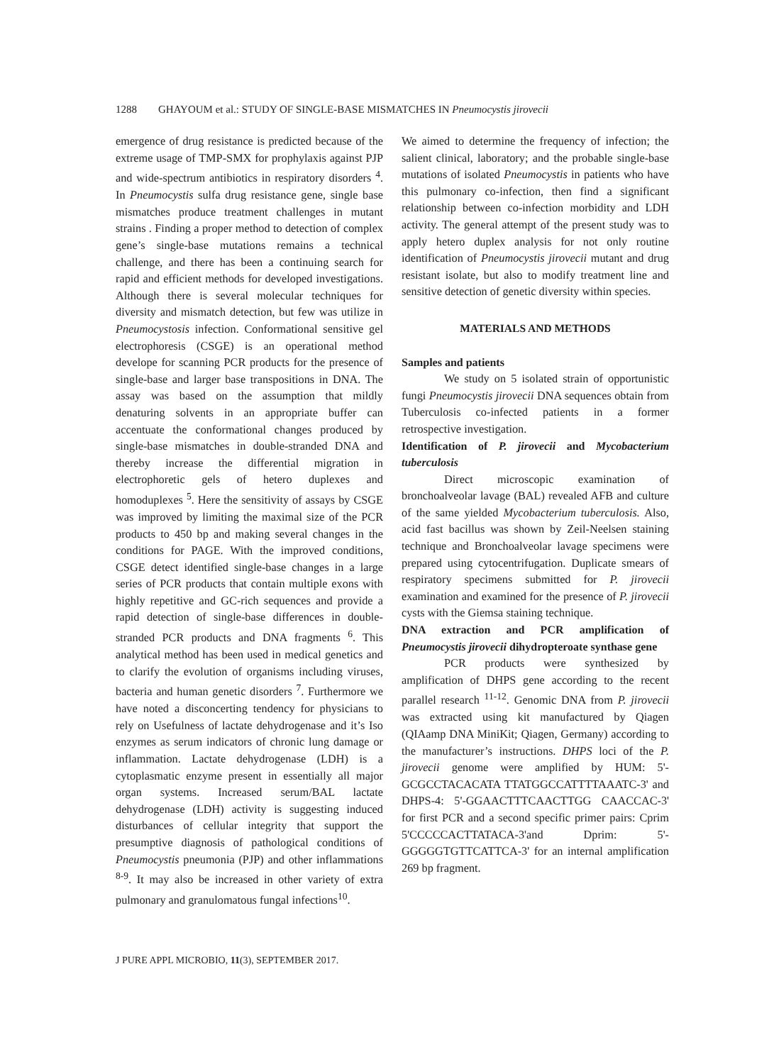1288 GHAYOUM et al.: STUDY OF SINGLE-BASE MISMATCHES IN Pneumocystis jirovecii
emergence of drug resistance is predicted because of the extreme usage of TMP-SMX for prophylaxis against PJP and wide-spectrum antibiotics in respiratory disorders <sup>4</sup>. In Pneumocystis sulfa drug resistance gene, single base mismatches produce treatment challenges in mutant strains . Finding a proper method to detection of complex gene’s single-base mutations remains a technical challenge, and there has been a continuing search for rapid and efficient methods for developed investigations. Although there is several molecular techniques for diversity and mismatch detection, but few was utilize in Pneumocystosis infection. Conformational sensitive gel electrophoresis (CSGE) is an operational method develope for scanning PCR products for the presence of single-base and larger base transpositions in DNA. The assay was based on the assumption that mildly denaturing solvents in an appropriate buffer can accentuate the conformational changes produced by single-base mismatches in double-stranded DNA and thereby increase the differential migration in electrophoretic gels of hetero duplexes and homoduplexes <sup>5</sup>. Here the sensitivity of assays by CSGE was improved by limiting the maximal size of the PCR products to 450 bp and making several changes in the conditions for PAGE. With the improved conditions, CSGE detect identified single-base changes in a large series of PCR products that contain multiple exons with highly repetitive and GC-rich sequences and provide a rapid detection of single-base differences in double-stranded PCR products and DNA fragments <sup>6</sup>. This analytical method has been used in medical genetics and to clarify the evolution of organisms including viruses, bacteria and human genetic disorders <sup>7</sup>. Furthermore we have noted a disconcerting tendency for physicians to rely on Usefulness of lactate dehydrogenase and it’s Iso enzymes as serum indicators of chronic lung damage or inflammation. Lactate dehydrogenase (LDH) is a cytoplasmatic enzyme present in essentially all major organ systems. Increased serum/BAL lactate dehydrogenase (LDH) activity is suggesting induced disturbances of cellular integrity that support the presumptive diagnosis of pathological conditions of Pneumocystis pneumonia (PJP) and other inflammations <sup>8-9</sup>. It may also be increased in other variety of extra pulmonary and granulomatous fungal infections<sup>10</sup>.
We aimed to determine the frequency of infection; the salient clinical, laboratory; and the probable single-base mutations of isolated Pneumocystis in patients who have this pulmonary co-infection, then find a significant relationship between co-infection morbidity and LDH activity. The general attempt of the present study was to apply hetero duplex analysis for not only routine identification of Pneumocystis jirovecii mutant and drug resistant isolate, but also to modify treatment line and sensitive detection of genetic diversity within species.
MATERIALS AND METHODS
Samples and patients
We study on 5 isolated strain of opportunistic fungi Pneumocystis jirovecii DNA sequences obtain from Tuberculosis co-infected patients in a former retrospective investigation.
Identification of P. jirovecii and Mycobacterium tuberculosis
Direct microscopic examination of bronchoalveolar lavage (BAL) revealed AFB and culture of the same yielded Mycobacterium tuberculosis. Also, acid fast bacillus was shown by Zeil-Neelsen staining technique and Bronchoalveolar lavage specimens were prepared using cytocentrifugation. Duplicate smears of respiratory specimens submitted for P. jirovecii examination and examined for the presence of P. jirovecii cysts with the Giemsa staining technique.
DNA extraction and PCR amplification of Pneumocystis jirovecii dihydropteroate synthase gene
PCR products were synthesized by amplification of DHPS gene according to the recent parallel research <sup>11-12</sup>. Genomic DNA from P. jirovecii was extracted using kit manufactured by Qiagen (QIAamp DNA MiniKit; Qiagen, Germany) according to the manufacturer’s instructions. DHPS loci of the P. jirovecii genome were amplified by HUM: 5'-GCGCCTACACATA TTATGGCCATTTTAAATC-3' and DHPS-4: 5'-GGAACTTTCAACTTGG CAACCAC-3' for first PCR and a second specific primer pairs: Cprim 5'CCCCCACTTATACA-3'and Dprim: 5'-GGGGGTGTTCATTCA-3' for an internal amplification 269 bp fragment.
J PURE APPL MICROBIO, 11(3), SEPTEMBER 2017.